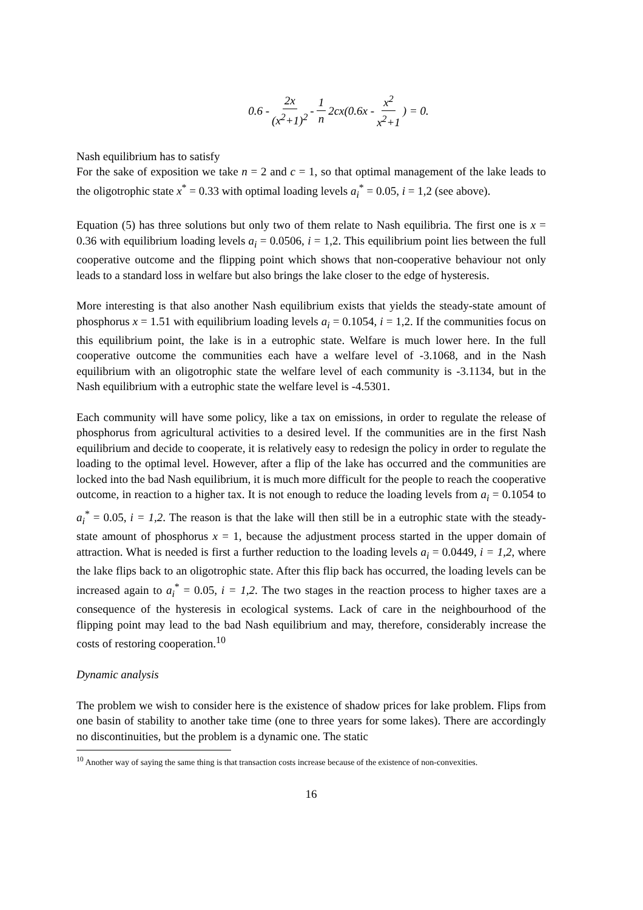0.6 - 2x (x<sup>2</sup>+1)<sup>2</sup> - 1 n 2cx(0.6x - x<sup>2</sup> x<sup>2</sup>+1) = 0.
Nash equilibrium has to satisfy
For the sake of exposition we take n = 2 and c = 1, so that optimal management of the lake leads to the oligotrophic state x<sup>*</sup> = 0.33 with optimal loading levels a<sub>i</sub><sup>*</sup> = 0.05, i = 1,2 (see above).
Equation (5) has three solutions but only two of them relate to Nash equilibria. The first one is x = 0.36 with equilibrium loading levels a<sub>i</sub> = 0.0506, i = 1,2. This equilibrium point lies between the full cooperative outcome and the flipping point which shows that non-cooperative behaviour not only leads to a standard loss in welfare but also brings the lake closer to the edge of hysteresis.
More interesting is that also another Nash equilibrium exists that yields the steady-state amount of phosphorus x = 1.51 with equilibrium loading levels a<sub>i</sub> = 0.1054, i = 1,2. If the communities focus on this equilibrium point, the lake is in a eutrophic state. Welfare is much lower here. In the full cooperative outcome the communities each have a welfare level of -3.1068, and in the Nash equilibrium with an oligotrophic state the welfare level of each community is -3.1134, but in the Nash equilibrium with a eutrophic state the welfare level is -4.5301.
Each community will have some policy, like a tax on emissions, in order to regulate the release of phosphorus from agricultural activities to a desired level. If the communities are in the first Nash equilibrium and decide to cooperate, it is relatively easy to redesign the policy in order to regulate the loading to the optimal level. However, after a flip of the lake has occurred and the communities are locked into the bad Nash equilibrium, it is much more difficult for the people to reach the cooperative outcome, in reaction to a higher tax. It is not enough to reduce the loading levels from a<sub>i</sub> = 0.1054 to a<sub>i</sub><sup>*</sup> = 0.05, i = 1,2. The reason is that the lake will then still be in a eutrophic state with the steady-state amount of phosphorus x = 1, because the adjustment process started in the upper domain of attraction. What is needed is first a further reduction to the loading levels a<sub>i</sub> = 0.0449, i = 1,2, where the lake flips back to an oligotrophic state. After this flip back has occurred, the loading levels can be increased again to a<sub>i</sub><sup>*</sup> = 0.05, i = 1,2. The two stages in the reaction process to higher taxes are a consequence of the hysteresis in ecological systems. Lack of care in the neighbourhood of the flipping point may lead to the bad Nash equilibrium and may, therefore, considerably increase the costs of restoring cooperation.<sup>10</sup>
Dynamic analysis
The problem we wish to consider here is the existence of shadow prices for lake problem. Flips from one basin of stability to another take time (one to three years for some lakes). There are accordingly no discontinuities, but the problem is a dynamic one. The static
<sup>10</sup> Another way of saying the same thing is that transaction costs increase because of the existence of non-convexities.
16